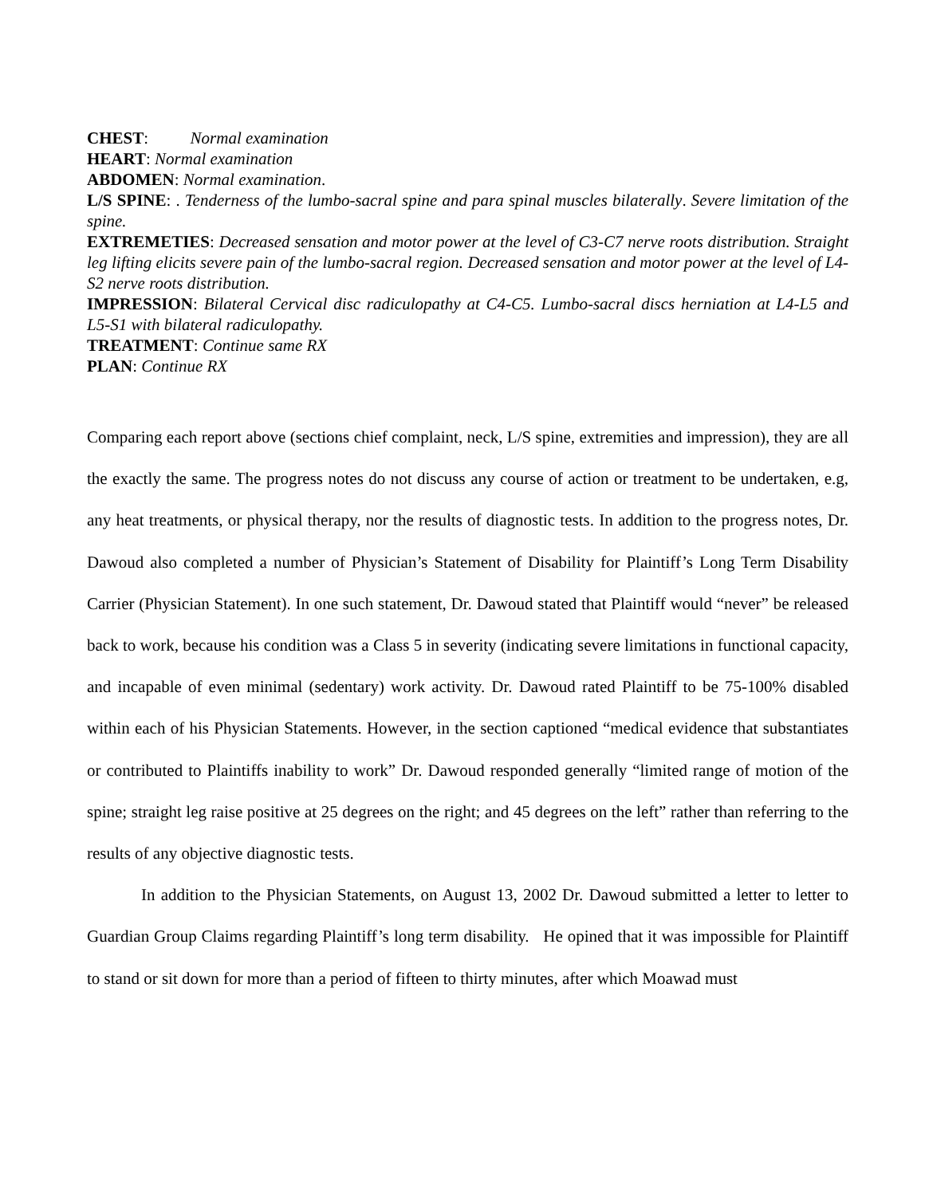CHEST: Normal examination
HEART: Normal examination
ABDOMEN: Normal examination.
L/S SPINE: . Tenderness of the lumbo-sacral spine and para spinal muscles bilaterally. Severe limitation of the spine.
EXTREMETIES: Decreased sensation and motor power at the level of C3-C7 nerve roots distribution. Straight leg lifting elicits severe pain of the lumbo-sacral region. Decreased sensation and motor power at the level of L4-S2 nerve roots distribution.
IMPRESSION: Bilateral Cervical disc radiculopathy at C4-C5. Lumbo-sacral discs herniation at L4-L5 and L5-S1 with bilateral radiculopathy.
TREATMENT: Continue same RX
PLAN: Continue RX
Comparing each report above (sections chief complaint, neck, L/S spine, extremities and impression), they are all the exactly the same. The progress notes do not discuss any course of action or treatment to be undertaken, e.g, any heat treatments, or physical therapy, nor the results of diagnostic tests. In addition to the progress notes, Dr. Dawoud also completed a number of Physician’s Statement of Disability for Plaintiff’s Long Term Disability Carrier (Physician Statement). In one such statement, Dr. Dawoud stated that Plaintiff would “never” be released back to work, because his condition was a Class 5 in severity (indicating severe limitations in functional capacity, and incapable of even minimal (sedentary) work activity. Dr. Dawoud rated Plaintiff to be 75-100% disabled within each of his Physician Statements. However, in the section captioned “medical evidence that substantiates or contributed to Plaintiffs inability to work” Dr. Dawoud responded generally “limited range of motion of the spine; straight leg raise positive at 25 degrees on the right; and 45 degrees on the left” rather than referring to the results of any objective diagnostic tests.
In addition to the Physician Statements, on August 13, 2002 Dr. Dawoud submitted a letter to letter to Guardian Group Claims regarding Plaintiff’s long term disability. He opined that it was impossible for Plaintiff to stand or sit down for more than a period of fifteen to thirty minutes, after which Moawad must